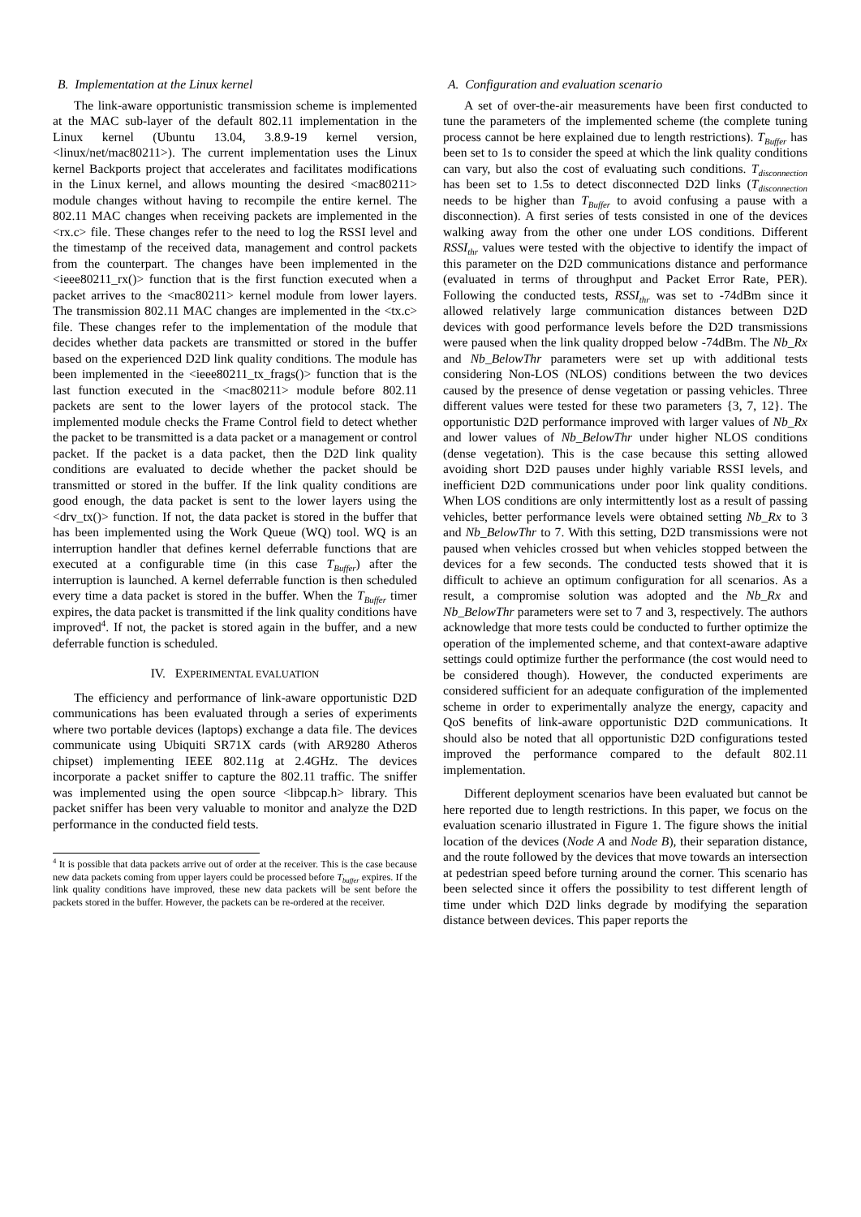B. Implementation at the Linux kernel
The link-aware opportunistic transmission scheme is implemented at the MAC sub-layer of the default 802.11 implementation in the Linux kernel (Ubuntu 13.04, 3.8.9-19 kernel version, <linux/net/mac80211>). The current implementation uses the Linux kernel Backports project that accelerates and facilitates modifications in the Linux kernel, and allows mounting the desired <mac80211> module changes without having to recompile the entire kernel. The 802.11 MAC changes when receiving packets are implemented in the <rx.c> file. These changes refer to the need to log the RSSI level and the timestamp of the received data, management and control packets from the counterpart. The changes have been implemented in the <ieee80211_rx()> function that is the first function executed when a packet arrives to the <mac80211> kernel module from lower layers. The transmission 802.11 MAC changes are implemented in the <tx.c> file. These changes refer to the implementation of the module that decides whether data packets are transmitted or stored in the buffer based on the experienced D2D link quality conditions. The module has been implemented in the <ieee80211_tx_frags()> function that is the last function executed in the <mac80211> module before 802.11 packets are sent to the lower layers of the protocol stack. The implemented module checks the Frame Control field to detect whether the packet to be transmitted is a data packet or a management or control packet. If the packet is a data packet, then the D2D link quality conditions are evaluated to decide whether the packet should be transmitted or stored in the buffer. If the link quality conditions are good enough, the data packet is sent to the lower layers using the <drv_tx()> function. If not, the data packet is stored in the buffer that has been implemented using the Work Queue (WQ) tool. WQ is an interruption handler that defines kernel deferrable functions that are executed at a configurable time (in this case T<sub>Buffer</sub>) after the interruption is launched. A kernel deferrable function is then scheduled every time a data packet is stored in the buffer. When the T<sub>Buffer</sub> timer expires, the data packet is transmitted if the link quality conditions have improved<sup>4</sup>. If not, the packet is stored again in the buffer, and a new deferrable function is scheduled.
IV. EXPERIMENTAL EVALUATION
The efficiency and performance of link-aware opportunistic D2D communications has been evaluated through a series of experiments where two portable devices (laptops) exchange a data file. The devices communicate using Ubiquiti SR71X cards (with AR9280 Atheros chipset) implementing IEEE 802.11g at 2.4GHz. The devices incorporate a packet sniffer to capture the 802.11 traffic. The sniffer was implemented using the open source <libpcap.h> library. This packet sniffer has been very valuable to monitor and analyze the D2D performance in the conducted field tests.
<sup>4</sup> It is possible that data packets arrive out of order at the receiver. This is the case because new data packets coming from upper layers could be processed before T<sub>buffer</sub> expires. If the link quality conditions have improved, these new data packets will be sent before the packets stored in the buffer. However, the packets can be re-ordered at the receiver.
A. Configuration and evaluation scenario
A set of over-the-air measurements have been first conducted to tune the parameters of the implemented scheme (the complete tuning process cannot be here explained due to length restrictions). T<sub>Buffer</sub> has been set to 1s to consider the speed at which the link quality conditions can vary, but also the cost of evaluating such conditions. T<sub>disconnection</sub> has been set to 1.5s to detect disconnected D2D links (T<sub>disconnection</sub> needs to be higher than T<sub>Buffer</sub> to avoid confusing a pause with a disconnection). A first series of tests consisted in one of the devices walking away from the other one under LOS conditions. Different RSSI<sub>thr</sub> values were tested with the objective to identify the impact of this parameter on the D2D communications distance and performance (evaluated in terms of throughput and Packet Error Rate, PER). Following the conducted tests, RSSI<sub>thr</sub> was set to -74dBm since it allowed relatively large communication distances between D2D devices with good performance levels before the D2D transmissions were paused when the link quality dropped below -74dBm. The Nb_Rx and Nb_BelowThr parameters were set up with additional tests considering Non-LOS (NLOS) conditions between the two devices caused by the presence of dense vegetation or passing vehicles. Three different values were tested for these two parameters {3, 7, 12}. The opportunistic D2D performance improved with larger values of Nb_Rx and lower values of Nb_BelowThr under higher NLOS conditions (dense vegetation). This is the case because this setting allowed avoiding short D2D pauses under highly variable RSSI levels, and inefficient D2D communications under poor link quality conditions. When LOS conditions are only intermittently lost as a result of passing vehicles, better performance levels were obtained setting Nb_Rx to 3 and Nb_BelowThr to 7. With this setting, D2D transmissions were not paused when vehicles crossed but when vehicles stopped between the devices for a few seconds. The conducted tests showed that it is difficult to achieve an optimum configuration for all scenarios. As a result, a compromise solution was adopted and the Nb_Rx and Nb_BelowThr parameters were set to 7 and 3, respectively. The authors acknowledge that more tests could be conducted to further optimize the operation of the implemented scheme, and that context-aware adaptive settings could optimize further the performance (the cost would need to be considered though). However, the conducted experiments are considered sufficient for an adequate configuration of the implemented scheme in order to experimentally analyze the energy, capacity and QoS benefits of link-aware opportunistic D2D communications. It should also be noted that all opportunistic D2D configurations tested improved the performance compared to the default 802.11 implementation.
Different deployment scenarios have been evaluated but cannot be here reported due to length restrictions. In this paper, we focus on the evaluation scenario illustrated in Figure 1. The figure shows the initial location of the devices (Node A and Node B), their separation distance, and the route followed by the devices that move towards an intersection at pedestrian speed before turning around the corner. This scenario has been selected since it offers the possibility to test different length of time under which D2D links degrade by modifying the separation distance between devices. This paper reports the